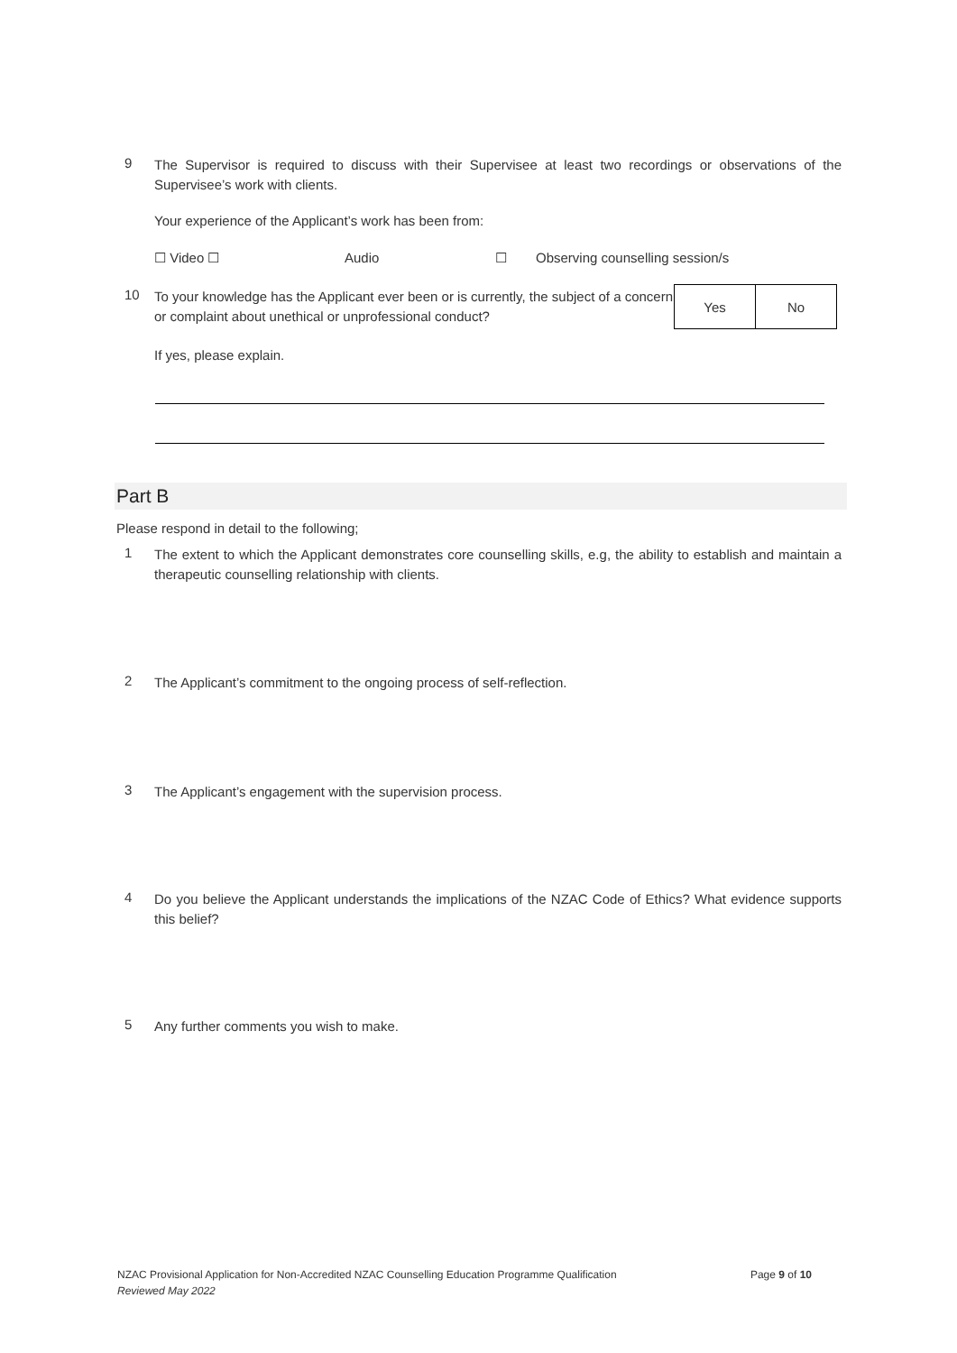9
The Supervisor is required to discuss with their Supervisee at least two recordings or observations of the Supervisee’s work with clients.
Your experience of the Applicant’s work has been from:
☐ Video ☐ Audio ☐ Observing counselling session/s
10
To your knowledge has the Applicant ever been or is currently, the subject of a concern or complaint about unethical or unprofessional conduct?
| Yes | No |
If yes, please explain.
Part B
Please respond in detail to the following;
1
The extent to which the Applicant demonstrates core counselling skills, e.g, the ability to establish and maintain a therapeutic counselling relationship with clients.
2
The Applicant’s commitment to the ongoing process of self-reflection.
3
The Applicant’s engagement with the supervision process.
4
Do you believe the Applicant understands the implications of the NZAC Code of Ethics? What evidence supports this belief?
5
Any further comments you wish to make.
NZAC Provisional Application for Non-Accredited NZAC Counselling Education Programme Qualification Page 9 of 10
Reviewed May 2022